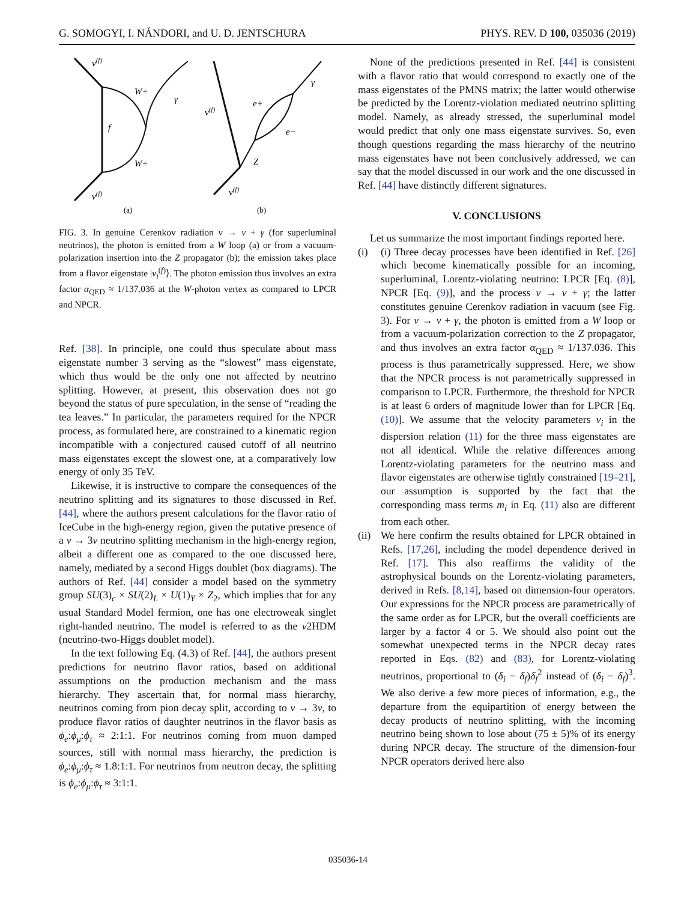G. SOMOGYI, I. NÁNDORI, and U. D. JENTSCHURA PHYS. REV. D 100, 035036 (2019)
ν(f)
W+
γ
f
W+
ν(f)
(a)
ν(f)
e+
γ
e−
Z
ν(f)
(b)
FIG. 3. In genuine Cerenkov radiation ν → ν + γ (for superluminal neutrinos), the photon is emitted from a W loop (a) or from a vacuum-polarization insertion into the Z propagator (b); the emission takes place from a flavor eigenstate |ν<sub>i</sub><sup>(f)</sup>⟩. The photon emission thus involves an extra factor α<sub>QED</sub> ≈ 1/137.036 at the W-photon vertex as compared to LPCR and NPCR.
Ref. [38]. In principle, one could thus speculate about mass eigenstate number 3 serving as the “slowest” mass eigenstate, which thus would be the only one not affected by neutrino splitting. However, at present, this observation does not go beyond the status of pure speculation, in the sense of “reading the tea leaves.” In particular, the parameters required for the NPCR process, as formulated here, are constrained to a kinematic region incompatible with a conjectured caused cutoff of all neutrino mass eigenstates except the slowest one, at a comparatively low energy of only 35 TeV.
Likewise, it is instructive to compare the consequences of the neutrino splitting and its signatures to those discussed in Ref. [44], where the authors present calculations for the flavor ratio of IceCube in the high-energy region, given the putative presence of a ν → 3ν neutrino splitting mechanism in the high-energy region, albeit a different one as compared to the one discussed here, namely, mediated by a second Higgs doublet (box diagrams). The authors of Ref. [44] consider a model based on the symmetry group SU(3)<sub>c</sub> × SU(2)<sub>L</sub> × U(1)<sub>Y</sub> × Z<sub>2</sub>, which implies that for any usual Standard Model fermion, one has one electroweak singlet right-handed neutrino. The model is referred to as the ν2HDM (neutrino-two-Higgs doublet model).
In the text following Eq. (4.3) of Ref. [44], the authors present predictions for neutrino flavor ratios, based on additional assumptions on the production mechanism and the mass hierarchy. They ascertain that, for normal mass hierarchy, neutrinos coming from pion decay split, according to ν → 3ν, to produce flavor ratios of daughter neutrinos in the flavor basis as ϕ<sub>e</sub>:ϕ<sub>μ</sub>:ϕ<sub>τ</sub> ≈ 2:1:1. For neutrinos coming from muon damped sources, still with normal mass hierarchy, the prediction is ϕ<sub>e</sub>:ϕ<sub>μ</sub>:ϕ<sub>τ</sub> ≈ 1.8:1:1. For neutrinos from neutron decay, the splitting is ϕ<sub>e</sub>:ϕ<sub>μ</sub>:ϕ<sub>τ</sub> ≈ 3:1:1.
None of the predictions presented in Ref. [44] is consistent with a flavor ratio that would correspond to exactly one of the mass eigenstates of the PMNS matrix; the latter would otherwise be predicted by the Lorentz-violation mediated neutrino splitting model. Namely, as already stressed, the superluminal model would predict that only one mass eigenstate survives. So, even though questions regarding the mass hierarchy of the neutrino mass eigenstates have not been conclusively addressed, we can say that the model discussed in our work and the one discussed in Ref. [44] have distinctly different signatures.
V. CONCLUSIONS
Let us summarize the most important findings reported here.
(i) (i) Three decay processes have been identified in Ref. [26] which become kinematically possible for an incoming, superluminal, Lorentz-violating neutrino: LPCR [Eq. (8)], NPCR [Eq. (9)], and the process ν → ν + γ; the latter constitutes genuine Cerenkov radiation in vacuum (see Fig. 3). For ν → ν + γ, the photon is emitted from a W loop or from a vacuum-polarization correction to the Z propagator, and thus involves an extra factor α<sub>QED</sub> ≈ 1/137.036. This process is thus parametrically suppressed. Here, we show that the NPCR process is not parametrically suppressed in comparison to LPCR. Furthermore, the threshold for NPCR is at least 6 orders of magnitude lower than for LPCR [Eq. (10)]. We assume that the velocity parameters v<sub>i</sub> in the dispersion relation (11) for the three mass eigenstates are not all identical. While the relative differences among Lorentz-violating parameters for the neutrino mass and flavor eigenstates are otherwise tightly constrained [19–21], our assumption is supported by the fact that the corresponding mass terms m<sub>i</sub> in Eq. (11) also are different from each other.
(ii)
We here confirm the results obtained for LPCR obtained in Refs. [17,26], including the model dependence derived in Ref. [17]. This also reaffirms the validity of the astrophysical bounds on the Lorentz-violating parameters, derived in Refs. [8,14], based on dimension-four operators. Our expressions for the NPCR process are parametrically of the same order as for LPCR, but the overall coefficients are larger by a factor 4 or 5. We should also point out the somewhat unexpected terms in the NPCR decay rates reported in Eqs. (82) and (83), for Lorentz-violating neutrinos, proportional to (δ<sub>i</sub> − δ<sub>f</sub>)δ<sub>f</sub><sup>2</sup> instead of (δ<sub>i</sub> − δ<sub>f</sub>)<sup>3</sup>. We also derive a few more pieces of information, e.g., the departure from the equipartition of energy between the decay products of neutrino splitting, with the incoming neutrino being shown to lose about (75 ± 5)% of its energy during NPCR decay. The structure of the dimension-four NPCR operators derived here also
035036-14